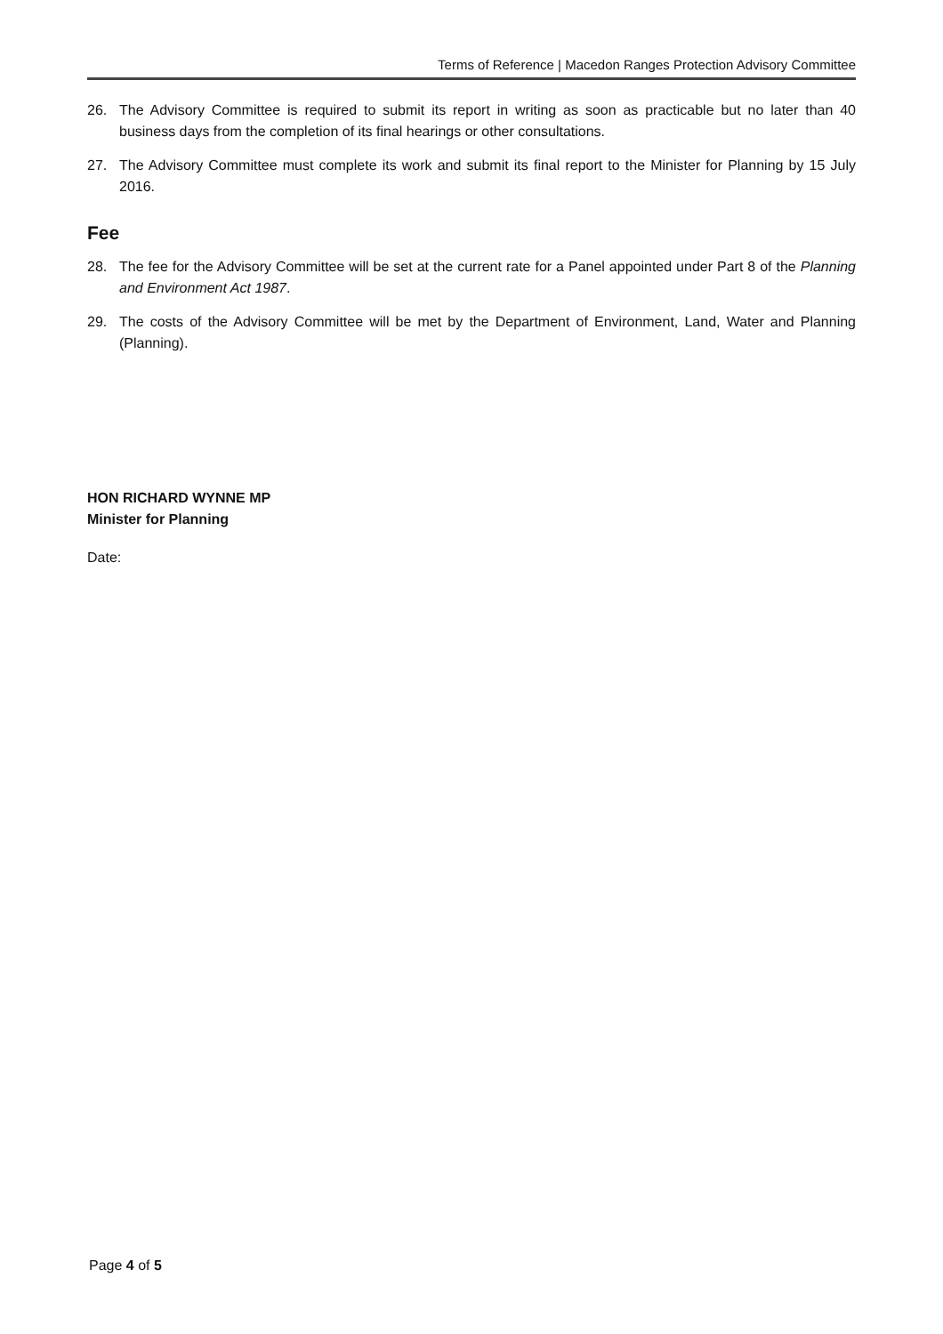Terms of Reference | Macedon Ranges Protection Advisory Committee
26. The Advisory Committee is required to submit its report in writing as soon as practicable but no later than 40 business days from the completion of its final hearings or other consultations.
27. The Advisory Committee must complete its work and submit its final report to the Minister for Planning by 15 July 2016.
Fee
28. The fee for the Advisory Committee will be set at the current rate for a Panel appointed under Part 8 of the Planning and Environment Act 1987.
29. The costs of the Advisory Committee will be met by the Department of Environment, Land, Water and Planning (Planning).
HON RICHARD WYNNE MP
Minister for Planning
Date:
Page 4 of 5